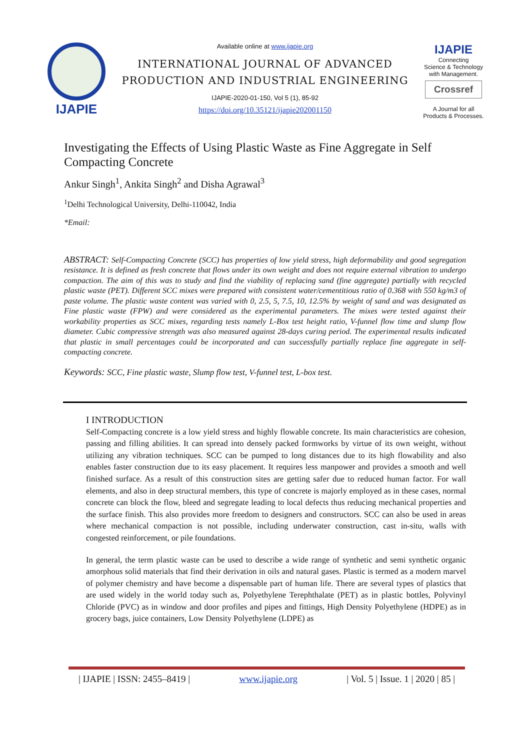IJAPIE
Available online at www.ijapie.org
INTERNATIONAL JOURNAL OF ADVANCED PRODUCTION AND INDUSTRIAL ENGINEERING
IJAPIE-2020-01-150, Vol 5 (1), 85-92
https://doi.org/10.35121/ijapie202001150
IJAPIE
Connecting
Science & Technology
with Management.
Crossref
A Journal for all
Products & Processes.
Investigating the Effects of Using Plastic Waste as Fine Aggregate in Self Compacting Concrete
Ankur Singh<sup>1</sup>, Ankita Singh<sup>2</sup> and Disha Agrawal<sup>3</sup>
<sup>1</sup> Delhi Technological University, Delhi-110042, India
*Email:
ABSTRACT: Self-Compacting Concrete (SCC) has properties of low yield stress, high deformability and good segregation resistance. It is defined as fresh concrete that flows under its own weight and does not require external vibration to undergo compaction. The aim of this was to study and find the viability of replacing sand (fine aggregate) partially with recycled plastic waste (PET). Different SCC mixes were prepared with consistent water/cementitious ratio of 0.368 with 550 kg/m3 of paste volume. The plastic waste content was varied with 0, 2.5, 5, 7.5, 10, 12.5% by weight of sand and was designated as Fine plastic waste (FPW) and were considered as the experimental parameters. The mixes were tested against their workability properties as SCC mixes, regarding tests namely L-Box test height ratio, V-funnel flow time and slump flow diameter. Cubic compressive strength was also measured against 28-days curing period. The experimental results indicated that plastic in small percentages could be incorporated and can successfully partially replace fine aggregate in self-compacting concrete.
Keywords: SCC, Fine plastic waste, Slump flow test, V-funnel test, L-box test.
I INTRODUCTION
Self-Compacting concrete is a low yield stress and highly flowable concrete. Its main characteristics are cohesion, passing and filling abilities. It can spread into densely packed formworks by virtue of its own weight, without utilizing any vibration techniques. SCC can be pumped to long distances due to its high flowability and also enables faster construction due to its easy placement. It requires less manpower and provides a smooth and well finished surface. As a result of this construction sites are getting safer due to reduced human factor. For wall elements, and also in deep structural members, this type of concrete is majorly employed as in these cases, normal concrete can block the flow, bleed and segregate leading to local defects thus reducing mechanical properties and the surface finish. This also provides more freedom to designers and constructors. SCC can also be used in areas where mechanical compaction is not possible, including underwater construction, cast in-situ, walls with congested reinforcement, or pile foundations.
In general, the term plastic waste can be used to describe a wide range of synthetic and semi synthetic organic amorphous solid materials that find their derivation in oils and natural gases. Plastic is termed as a modern marvel of polymer chemistry and have become a dispensable part of human life. There are several types of plastics that are used widely in the world today such as, Polyethylene Terephthalate (PET) as in plastic bottles, Polyvinyl Chloride (PVC) as in window and door profiles and pipes and fittings, High Density Polyethylene (HDPE) as in grocery bags, juice containers, Low Density Polyethylene (LDPE) as
| IJAPIE | ISSN: 2455–8419 | www.ijapie.org | Vol. 5 | Issue. 1 | 2020 | 85 |